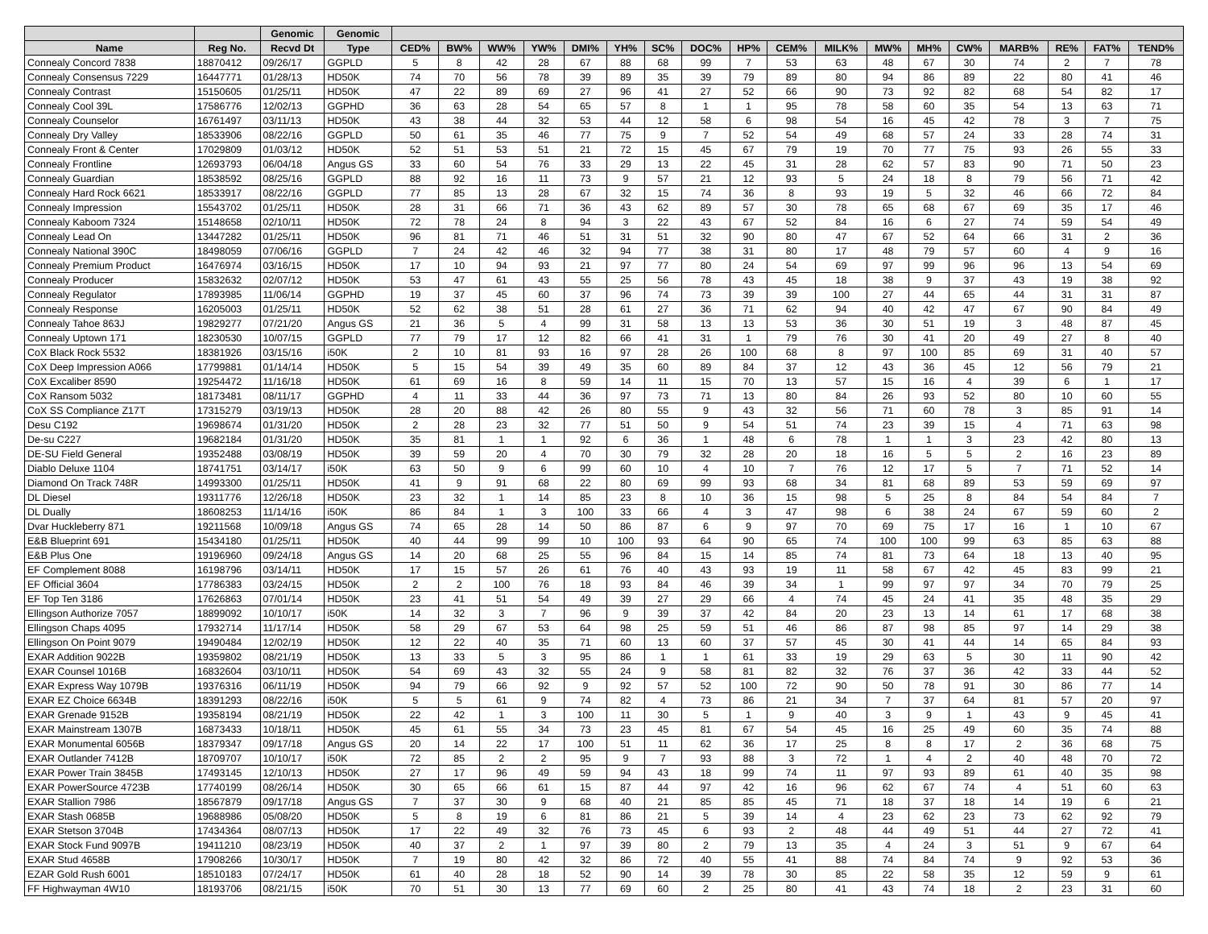| | | Genomic | Genomic | | | | | | | | | | | | | | | | | | |
| --- | --- | --- | --- | --- | --- | --- | --- | --- | --- | --- | --- | --- | --- | --- | --- | --- | --- | --- | --- | --- | --- |
| Name | Reg No. | Recvd Dt | Type | CED% | BW% | WW% | YW% | DMI% | YH% | SC% | DOC% | HP% | CEM% | MILK% | MW% | MH% | CW% | MARB% | RE% | FAT% | TEND% |
| Connealy Concord 7838 | 18870412 | 09/26/17 | GGPLD | 5 | 8 | 42 | 28 | 67 | 88 | 68 | 99 | 7 | 53 | 63 | 48 | 67 | 30 | 74 | 2 | 7 | 78 |
| Connealy Consensus 7229 | 16447771 | 01/28/13 | HD50K | 74 | 70 | 56 | 78 | 39 | 89 | 35 | 39 | 79 | 89 | 80 | 94 | 86 | 89 | 22 | 80 | 41 | 46 |
| Connealy Contrast | 15150605 | 01/25/11 | HD50K | 47 | 22 | 89 | 69 | 27 | 96 | 41 | 27 | 52 | 66 | 90 | 73 | 92 | 82 | 68 | 54 | 82 | 17 |
| Connealy Cool 39L | 17586776 | 12/02/13 | GGPHD | 36 | 63 | 28 | 54 | 65 | 57 | 8 | 1 | 1 | 95 | 78 | 58 | 60 | 35 | 54 | 13 | 63 | 71 |
| Connealy Counselor | 16761497 | 03/11/13 | HD50K | 43 | 38 | 44 | 32 | 53 | 44 | 12 | 58 | 6 | 98 | 54 | 16 | 45 | 42 | 78 | 3 | 7 | 75 |
| Connealy Dry Valley | 18533906 | 08/22/16 | GGPLD | 50 | 61 | 35 | 46 | 77 | 75 | 9 | 7 | 52 | 54 | 49 | 68 | 57 | 24 | 33 | 28 | 74 | 31 |
| Connealy Front & Center | 17029809 | 01/03/12 | HD50K | 52 | 51 | 53 | 51 | 21 | 72 | 15 | 45 | 67 | 79 | 19 | 70 | 77 | 75 | 93 | 26 | 55 | 33 |
| Connealy Frontline | 12693793 | 06/04/18 | Angus GS | 33 | 60 | 54 | 76 | 33 | 29 | 13 | 22 | 45 | 31 | 28 | 62 | 57 | 83 | 90 | 71 | 50 | 23 |
| Connealy Guardian | 18538592 | 08/25/16 | GGPLD | 88 | 92 | 16 | 11 | 73 | 9 | 57 | 21 | 12 | 93 | 5 | 24 | 18 | 8 | 79 | 56 | 71 | 42 |
| Connealy Hard Rock 6621 | 18533917 | 08/22/16 | GGPLD | 77 | 85 | 13 | 28 | 67 | 32 | 15 | 74 | 36 | 8 | 93 | 19 | 5 | 32 | 46 | 66 | 72 | 84 |
| Connealy Impression | 15543702 | 01/25/11 | HD50K | 28 | 31 | 66 | 71 | 36 | 43 | 62 | 89 | 57 | 30 | 78 | 65 | 68 | 67 | 69 | 35 | 17 | 46 |
| Connealy Kaboom 7324 | 15148658 | 02/10/11 | HD50K | 72 | 78 | 24 | 8 | 94 | 3 | 22 | 43 | 67 | 52 | 84 | 16 | 6 | 27 | 74 | 59 | 54 | 49 |
| Connealy Lead On | 13447282 | 01/25/11 | HD50K | 96 | 81 | 71 | 46 | 51 | 31 | 51 | 32 | 90 | 80 | 47 | 67 | 52 | 64 | 66 | 31 | 2 | 36 |
| Connealy National 390C | 18498059 | 07/06/16 | GGPLD | 7 | 24 | 42 | 46 | 32 | 94 | 77 | 38 | 31 | 80 | 17 | 48 | 79 | 57 | 60 | 4 | 9 | 16 |
| Connealy Premium Product | 16476974 | 03/16/15 | HD50K | 17 | 10 | 94 | 93 | 21 | 97 | 77 | 80 | 24 | 54 | 69 | 97 | 99 | 96 | 96 | 13 | 54 | 69 |
| Connealy Producer | 15832632 | 02/07/12 | HD50K | 53 | 47 | 61 | 43 | 55 | 25 | 56 | 78 | 43 | 45 | 18 | 38 | 9 | 37 | 43 | 19 | 38 | 92 |
| Connealy Regulator | 17893985 | 11/06/14 | GGPHD | 19 | 37 | 45 | 60 | 37 | 96 | 74 | 73 | 39 | 39 | 100 | 27 | 44 | 65 | 44 | 31 | 31 | 87 |
| Connealy Response | 16205003 | 01/25/11 | HD50K | 52 | 62 | 38 | 51 | 28 | 61 | 27 | 36 | 71 | 62 | 94 | 40 | 42 | 47 | 67 | 90 | 84 | 49 |
| Connealy Tahoe 863J | 19829277 | 07/21/20 | Angus GS | 21 | 36 | 5 | 4 | 99 | 31 | 58 | 13 | 13 | 53 | 36 | 30 | 51 | 19 | 3 | 48 | 87 | 45 |
| Connealy Uptown 171 | 18230530 | 10/07/15 | GGPLD | 77 | 79 | 17 | 12 | 82 | 66 | 41 | 31 | 1 | 79 | 76 | 30 | 41 | 20 | 49 | 27 | 8 | 40 |
| CoX Black Rock 5532 | 18381926 | 03/15/16 | i50K | 2 | 10 | 81 | 93 | 16 | 97 | 28 | 26 | 100 | 68 | 8 | 97 | 100 | 85 | 69 | 31 | 40 | 57 |
| CoX Deep Impression A066 | 17799881 | 01/14/14 | HD50K | 5 | 15 | 54 | 39 | 49 | 35 | 60 | 89 | 84 | 37 | 12 | 43 | 36 | 45 | 12 | 56 | 79 | 21 |
| CoX Excaliber 8590 | 19254472 | 11/16/18 | HD50K | 61 | 69 | 16 | 8 | 59 | 14 | 11 | 15 | 70 | 13 | 57 | 15 | 16 | 4 | 39 | 6 | 1 | 17 |
| CoX Ransom 5032 | 18173481 | 08/11/17 | GGPHD | 4 | 11 | 33 | 44 | 36 | 97 | 73 | 71 | 13 | 80 | 84 | 26 | 93 | 52 | 80 | 10 | 60 | 55 |
| CoX SS Compliance Z17T | 17315279 | 03/19/13 | HD50K | 28 | 20 | 88 | 42 | 26 | 80 | 55 | 9 | 43 | 32 | 56 | 71 | 60 | 78 | 3 | 85 | 91 | 14 |
| Desu C192 | 19698674 | 01/31/20 | HD50K | 2 | 28 | 23 | 32 | 77 | 51 | 50 | 9 | 54 | 51 | 74 | 23 | 39 | 15 | 4 | 71 | 63 | 98 |
| De-su C227 | 19682184 | 01/31/20 | HD50K | 35 | 81 | 1 | 1 | 92 | 6 | 36 | 1 | 48 | 6 | 78 | 1 | 1 | 3 | 23 | 42 | 80 | 13 |
| DE-SU Field General | 19352488 | 03/08/19 | HD50K | 39 | 59 | 20 | 4 | 70 | 30 | 79 | 32 | 28 | 20 | 18 | 16 | 5 | 5 | 2 | 16 | 23 | 89 |
| Diablo Deluxe 1104 | 18741751 | 03/14/17 | i50K | 63 | 50 | 9 | 6 | 99 | 60 | 10 | 4 | 10 | 7 | 76 | 12 | 17 | 5 | 7 | 71 | 52 | 14 |
| Diamond On Track 748R | 14993300 | 01/25/11 | HD50K | 41 | 9 | 91 | 68 | 22 | 80 | 69 | 99 | 93 | 68 | 34 | 81 | 68 | 89 | 53 | 59 | 69 | 97 |
| DL Diesel | 19311776 | 12/26/18 | HD50K | 23 | 32 | 1 | 14 | 85 | 23 | 8 | 10 | 36 | 15 | 98 | 5 | 25 | 8 | 84 | 54 | 84 | 7 |
| DL Dually | 18608253 | 11/14/16 | i50K | 86 | 84 | 1 | 3 | 100 | 33 | 66 | 4 | 3 | 47 | 98 | 6 | 38 | 24 | 67 | 59 | 60 | 2 |
| Dvar Huckleberry 871 | 19211568 | 10/09/18 | Angus GS | 74 | 65 | 28 | 14 | 50 | 86 | 87 | 6 | 9 | 97 | 70 | 69 | 75 | 17 | 16 | 1 | 10 | 67 |
| E&B Blueprint 691 | 15434180 | 01/25/11 | HD50K | 40 | 44 | 99 | 99 | 10 | 100 | 93 | 64 | 90 | 65 | 74 | 100 | 100 | 99 | 63 | 85 | 63 | 88 |
| E&B Plus One | 19196960 | 09/24/18 | Angus GS | 14 | 20 | 68 | 25 | 55 | 96 | 84 | 15 | 14 | 85 | 74 | 81 | 73 | 64 | 18 | 13 | 40 | 95 |
| EF Complement 8088 | 16198796 | 03/14/11 | HD50K | 17 | 15 | 57 | 26 | 61 | 76 | 40 | 43 | 93 | 19 | 11 | 58 | 67 | 42 | 45 | 83 | 99 | 21 |
| EF Official 3604 | 17786383 | 03/24/15 | HD50K | 2 | 2 | 100 | 76 | 18 | 93 | 84 | 46 | 39 | 34 | 1 | 99 | 97 | 97 | 34 | 70 | 79 | 25 |
| EF Top Ten 3186 | 17626863 | 07/01/14 | HD50K | 23 | 41 | 51 | 54 | 49 | 39 | 27 | 29 | 66 | 4 | 74 | 45 | 24 | 41 | 35 | 48 | 35 | 29 |
| Ellingson Authorize 7057 | 18899092 | 10/10/17 | i50K | 14 | 32 | 3 | 7 | 96 | 9 | 39 | 37 | 42 | 84 | 20 | 23 | 13 | 14 | 61 | 17 | 68 | 38 |
| Ellingson Chaps 4095 | 17932714 | 11/17/14 | HD50K | 58 | 29 | 67 | 53 | 64 | 98 | 25 | 59 | 51 | 46 | 86 | 87 | 98 | 85 | 97 | 14 | 29 | 38 |
| Ellingson On Point 9079 | 19490484 | 12/02/19 | HD50K | 12 | 22 | 40 | 35 | 71 | 60 | 13 | 60 | 37 | 57 | 45 | 30 | 41 | 44 | 14 | 65 | 84 | 93 |
| EXAR Addition 9022B | 19359802 | 08/21/19 | HD50K | 13 | 33 | 5 | 3 | 95 | 86 | 1 | 1 | 61 | 33 | 19 | 29 | 63 | 5 | 30 | 11 | 90 | 42 |
| EXAR Counsel 1016B | 16832604 | 03/10/11 | HD50K | 54 | 69 | 43 | 32 | 55 | 24 | 9 | 58 | 81 | 82 | 32 | 76 | 37 | 36 | 42 | 33 | 44 | 52 |
| EXAR Express Way 1079B | 19376316 | 06/11/19 | HD50K | 94 | 79 | 66 | 92 | 9 | 92 | 57 | 52 | 100 | 72 | 90 | 50 | 78 | 91 | 30 | 86 | 77 | 14 |
| EXAR EZ Choice 6634B | 18391293 | 08/22/16 | i50K | 5 | 5 | 61 | 9 | 74 | 82 | 4 | 73 | 86 | 21 | 34 | 7 | 37 | 64 | 81 | 57 | 20 | 97 |
| EXAR Grenade 9152B | 19358194 | 08/21/19 | HD50K | 22 | 42 | 1 | 3 | 100 | 11 | 30 | 5 | 1 | 9 | 40 | 3 | 9 | 1 | 43 | 9 | 45 | 41 |
| EXAR Mainstream 1307B | 16873433 | 10/18/11 | HD50K | 45 | 61 | 55 | 34 | 73 | 23 | 45 | 81 | 67 | 54 | 45 | 16 | 25 | 49 | 60 | 35 | 74 | 88 |
| EXAR Monumental 6056B | 18379347 | 09/17/18 | Angus GS | 20 | 14 | 22 | 17 | 100 | 51 | 11 | 62 | 36 | 17 | 25 | 8 | 8 | 17 | 2 | 36 | 68 | 75 |
| EXAR Outlander 7412B | 18709707 | 10/10/17 | i50K | 72 | 85 | 2 | 2 | 95 | 9 | 7 | 93 | 88 | 3 | 72 | 1 | 4 | 2 | 40 | 48 | 70 | 72 |
| EXAR Power Train 3845B | 17493145 | 12/10/13 | HD50K | 27 | 17 | 96 | 49 | 59 | 94 | 43 | 18 | 99 | 74 | 11 | 97 | 93 | 89 | 61 | 40 | 35 | 98 |
| EXAR PowerSource 4723B | 17740199 | 08/26/14 | HD50K | 30 | 65 | 66 | 61 | 15 | 87 | 44 | 97 | 42 | 16 | 96 | 62 | 67 | 74 | 4 | 51 | 60 | 63 |
| EXAR Stallion 7986 | 18567879 | 09/17/18 | Angus GS | 7 | 37 | 30 | 9 | 68 | 40 | 21 | 85 | 85 | 45 | 71 | 18 | 37 | 18 | 14 | 19 | 6 | 21 |
| EXAR Stash 0685B | 19688986 | 05/08/20 | HD50K | 5 | 8 | 19 | 6 | 81 | 86 | 21 | 5 | 39 | 14 | 4 | 23 | 62 | 23 | 73 | 62 | 92 | 79 |
| EXAR Stetson 3704B | 17434364 | 08/07/13 | HD50K | 17 | 22 | 49 | 32 | 76 | 73 | 45 | 6 | 93 | 2 | 48 | 44 | 49 | 51 | 44 | 27 | 72 | 41 |
| EXAR Stock Fund 9097B | 19411210 | 08/23/19 | HD50K | 40 | 37 | 2 | 1 | 97 | 39 | 80 | 2 | 79 | 13 | 35 | 4 | 24 | 3 | 51 | 9 | 67 | 64 |
| EXAR Stud 4658B | 17908266 | 10/30/17 | HD50K | 7 | 19 | 80 | 42 | 32 | 86 | 72 | 40 | 55 | 41 | 88 | 74 | 84 | 74 | 9 | 92 | 53 | 36 |
| EZAR Gold Rush 6001 | 18510183 | 07/24/17 | HD50K | 61 | 40 | 28 | 18 | 52 | 90 | 14 | 39 | 78 | 30 | 85 | 22 | 58 | 35 | 12 | 59 | 9 | 61 |
| FF Highwayman 4W10 | 18193706 | 08/21/15 | i50K | 70 | 51 | 30 | 13 | 77 | 69 | 60 | 2 | 25 | 80 | 41 | 43 | 74 | 18 | 2 | 23 | 31 | 60 |